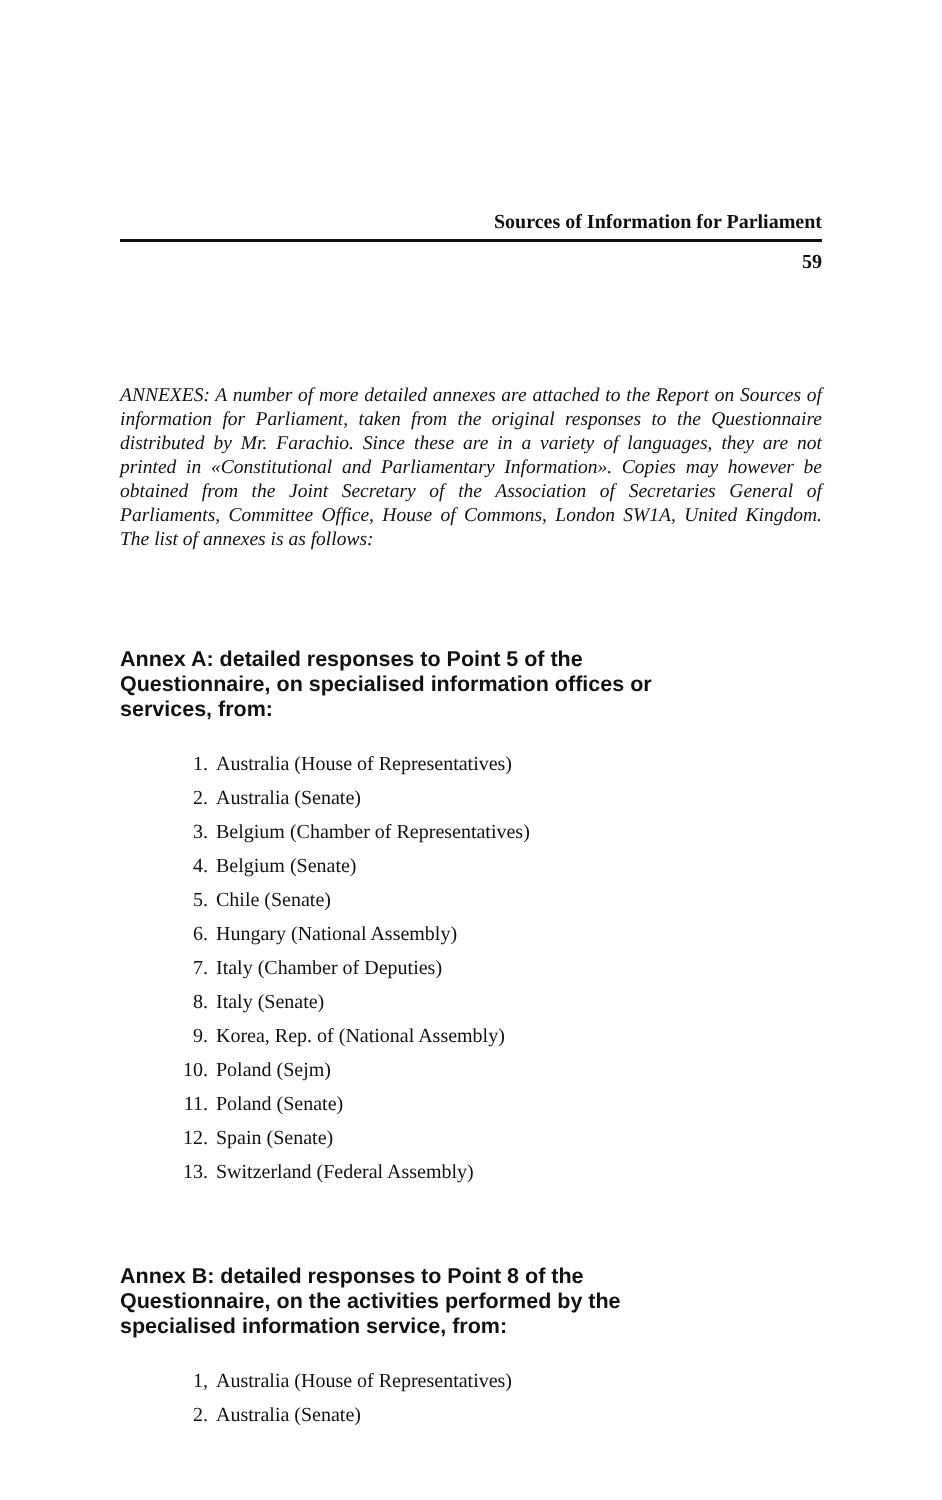Sources of Information for Parliament
59
ANNEXES: A number of more detailed annexes are attached to the Report on Sources of information for Parliament, taken from the original responses to the Questionnaire distributed by Mr. Farachio. Since these are in a variety of languages, they are not printed in «Constitutional and Parliamentary Information». Copies may however be obtained from the Joint Secretary of the Association of Secretaries General of Parliaments, Committee Office, House of Commons, London SW1A, United Kingdom. The list of annexes is as follows:
Annex A: detailed responses to Point 5 of the Questionnaire, on specialised information offices or services, from:
1. Australia (House of Representatives)
2. Australia (Senate)
3. Belgium (Chamber of Representatives)
4. Belgium (Senate)
5. Chile (Senate)
6. Hungary (National Assembly)
7. Italy (Chamber of Deputies)
8. Italy (Senate)
9. Korea, Rep. of (National Assembly)
10. Poland (Sejm)
11. Poland (Senate)
12. Spain (Senate)
13. Switzerland (Federal Assembly)
Annex B: detailed responses to Point 8 of the Questionnaire, on the activities performed by the specialised information service, from:
1, Australia (House of Representatives)
2. Australia (Senate)